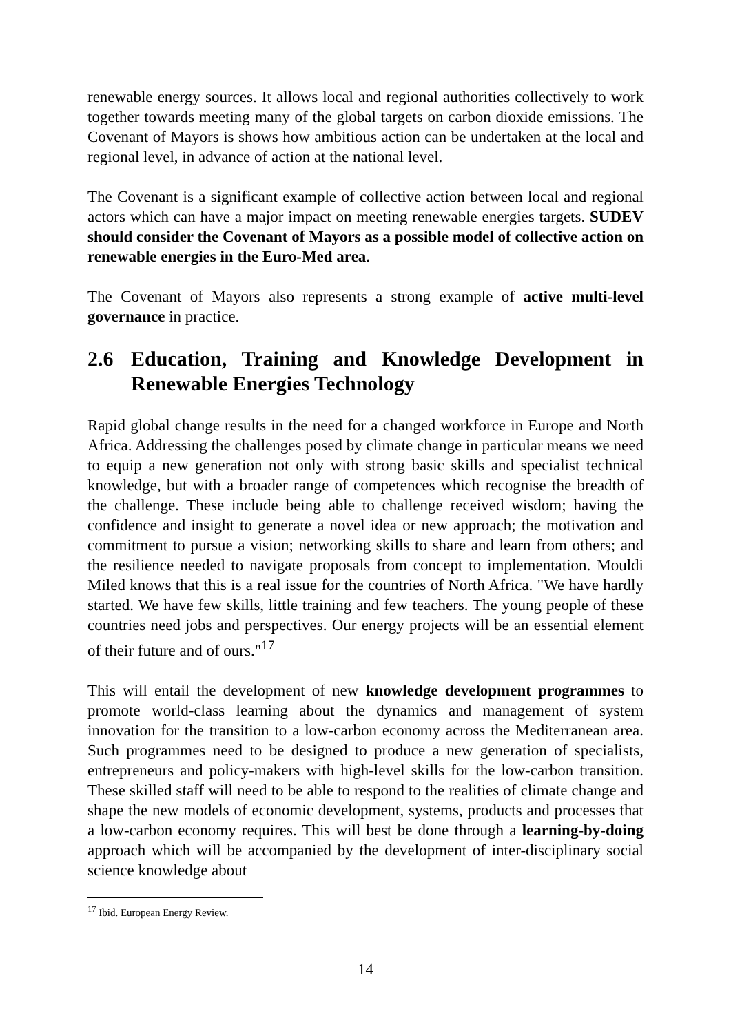renewable energy sources. It allows local and regional authorities collectively to work together towards meeting many of the global targets on carbon dioxide emissions. The Covenant of Mayors is shows how ambitious action can be undertaken at the local and regional level, in advance of action at the national level.
The Covenant is a significant example of collective action between local and regional actors which can have a major impact on meeting renewable energies targets. SUDEV should consider the Covenant of Mayors as a possible model of collective action on renewable energies in the Euro-Med area.
The Covenant of Mayors also represents a strong example of active multi-level governance in practice.
2.6 Education, Training and Knowledge Development in Renewable Energies Technology
Rapid global change results in the need for a changed workforce in Europe and North Africa. Addressing the challenges posed by climate change in particular means we need to equip a new generation not only with strong basic skills and specialist technical knowledge, but with a broader range of competences which recognise the breadth of the challenge. These include being able to challenge received wisdom; having the confidence and insight to generate a novel idea or new approach; the motivation and commitment to pursue a vision; networking skills to share and learn from others; and the resilience needed to navigate proposals from concept to implementation. Mouldi Miled knows that this is a real issue for the countries of North Africa. "We have hardly started. We have few skills, little training and few teachers. The young people of these countries need jobs and perspectives. Our energy projects will be an essential element of their future and of ours."<sup>17</sup>
This will entail the development of new knowledge development programmes to promote world-class learning about the dynamics and management of system innovation for the transition to a low-carbon economy across the Mediterranean area. Such programmes need to be designed to produce a new generation of specialists, entrepreneurs and policy-makers with high-level skills for the low-carbon transition. These skilled staff will need to be able to respond to the realities of climate change and shape the new models of economic development, systems, products and processes that a low-carbon economy requires. This will best be done through a learning-by-doing approach which will be accompanied by the development of inter-disciplinary social science knowledge about
<sup>17</sup> Ibid. European Energy Review.
14